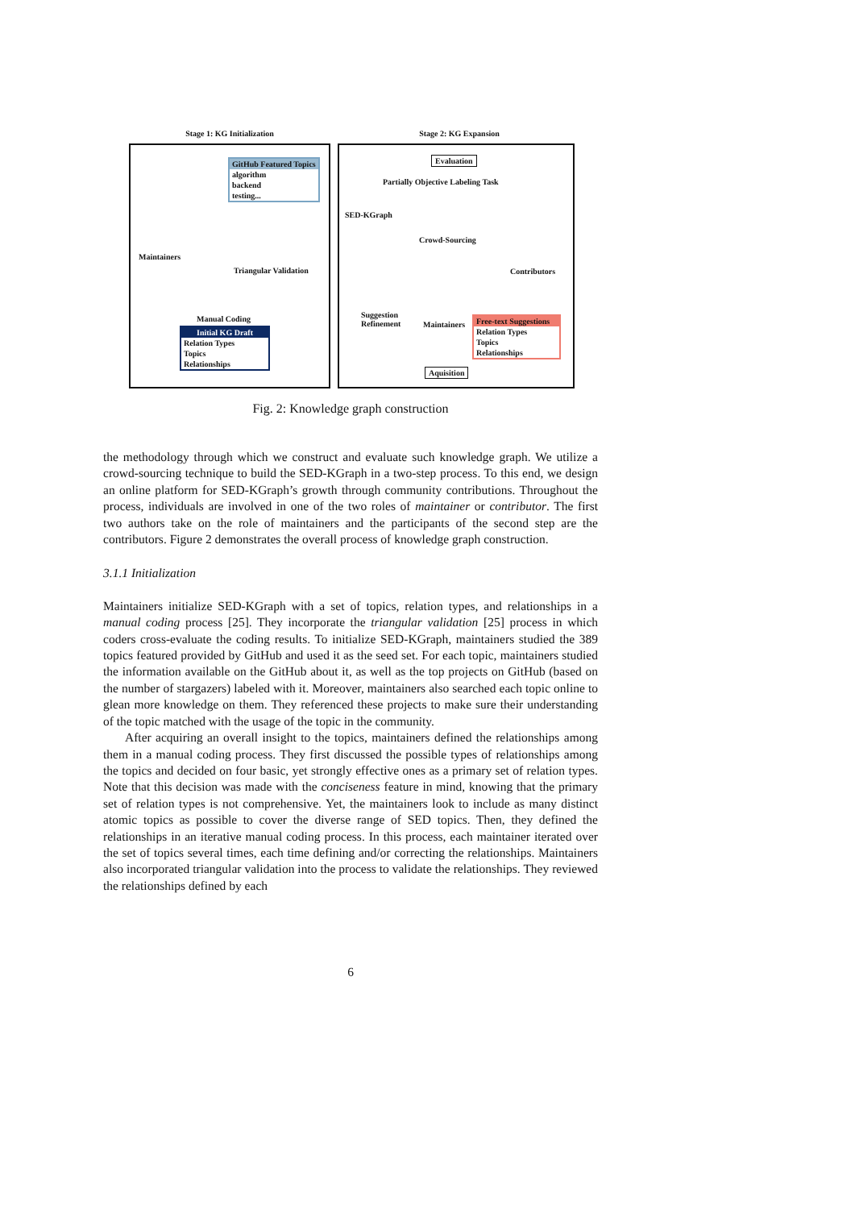Stage 1: KG Initialization Stage 2: KG Expansion
GitHub Featured Topics
algorithm
backend
testing...
Maintainers
Triangular Validation
Manual Coding
Initial KG Draft
Relation Types
Topics
Relationships
Evaluation
Partially Objective Labeling Task
SED-KGraph
Crowd-Sourcing
Contributors
Suggestion
Refinement
Maintainers
Free-text Suggestions
Relation Types
Topics
Relationships
Aquisition
Fig. 2: Knowledge graph construction
the methodology through which we construct and evaluate such knowledge graph. We utilize a crowd-sourcing technique to build the SED-KGraph in a two-step process. To this end, we design an online platform for SED-KGraph’s growth through community contributions. Throughout the process, individuals are involved in one of the two roles of maintainer or contributor. The first two authors take on the role of maintainers and the participants of the second step are the contributors. Figure 2 demonstrates the overall process of knowledge graph construction.
3.1.1 Initialization
Maintainers initialize SED-KGraph with a set of topics, relation types, and relationships in a manual coding process [25]. They incorporate the triangular validation [25] process in which coders cross-evaluate the coding results. To initialize SED-KGraph, maintainers studied the 389 topics featured provided by GitHub and used it as the seed set. For each topic, maintainers studied the information available on the GitHub about it, as well as the top projects on GitHub (based on the number of stargazers) labeled with it. Moreover, maintainers also searched each topic online to glean more knowledge on them. They referenced these projects to make sure their understanding of the topic matched with the usage of the topic in the community.
After acquiring an overall insight to the topics, maintainers defined the relationships among them in a manual coding process. They first discussed the possible types of relationships among the topics and decided on four basic, yet strongly effective ones as a primary set of relation types. Note that this decision was made with the conciseness feature in mind, knowing that the primary set of relation types is not comprehensive. Yet, the maintainers look to include as many distinct atomic topics as possible to cover the diverse range of SED topics. Then, they defined the relationships in an iterative manual coding process. In this process, each maintainer iterated over the set of topics several times, each time defining and/or correcting the relationships. Maintainers also incorporated triangular validation into the process to validate the relationships. They reviewed the relationships defined by each
6